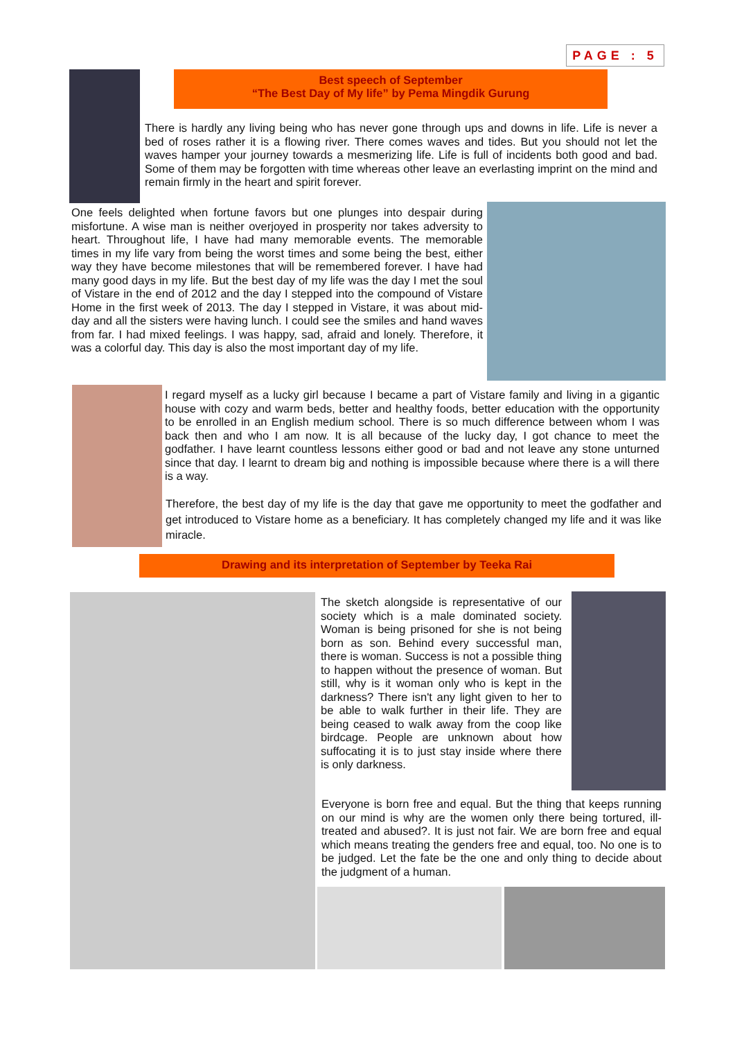PAGE : 5
Best speech of September
“The Best Day of My life” by Pema Mingdik Gurung
There is hardly any living being who has never gone through ups and downs in life. Life is never a bed of roses rather it is a flowing river. There comes waves and tides. But you should not let the waves hamper your journey towards a mesmerizing life. Life is full of incidents both good and bad. Some of them may be forgotten with time whereas other leave an everlasting imprint on the mind and remain firmly in the heart and spirit forever.
One feels delighted when fortune favors but one plunges into despair during misfortune. A wise man is neither overjoyed in prosperity nor takes adversity to heart. Throughout life, I have had many memorable events. The memorable times in my life vary from being the worst times and some being the best, either way they have become milestones that will be remembered forever. I have had many good days in my life. But the best day of my life was the day I met the soul of Vistare in the end of 2012 and the day I stepped into the compound of Vistare Home in the first week of 2013. The day I stepped in Vistare, it was about mid-day and all the sisters were having lunch. I could see the smiles and hand waves from far. I had mixed feelings. I was happy, sad, afraid and lonely. Therefore, it was a colorful day. This day is also the most important day of my life.
I regard myself as a lucky girl because I became a part of Vistare family and living in a gigantic house with cozy and warm beds, better and healthy foods, better education with the opportunity to be enrolled in an English medium school. There is so much difference between whom I was back then and who I am now. It is all because of the lucky day, I got chance to meet the godfather. I have learnt countless lessons either good or bad and not leave any stone unturned since that day. I learnt to dream big and nothing is impossible because where there is a will there is a way.
Therefore, the best day of my life is the day that gave me opportunity to meet the godfather and get introduced to Vistare home as a beneficiary. It has completely changed my life and it was like miracle.
Drawing and its interpretation of September by Teeka Rai
The sketch alongside is representative of our society which is a male dominated society. Woman is being prisoned for she is not being born as son. Behind every successful man, there is woman. Success is not a possible thing to happen without the presence of woman. But still, why is it woman only who is kept in the darkness? There isn't any light given to her to be able to walk further in their life. They are being ceased to walk away from the coop like birdcage. People are unknown about how suffocating it is to just stay inside where there is only darkness.
Everyone is born free and equal. But the thing that keeps running on our mind is why are the women only there being tortured, ill-treated and abused?. It is just not fair. We are born free and equal which means treating the genders free and equal, too. No one is to be judged. Let the fate be the one and only thing to decide about the judgment of a human.